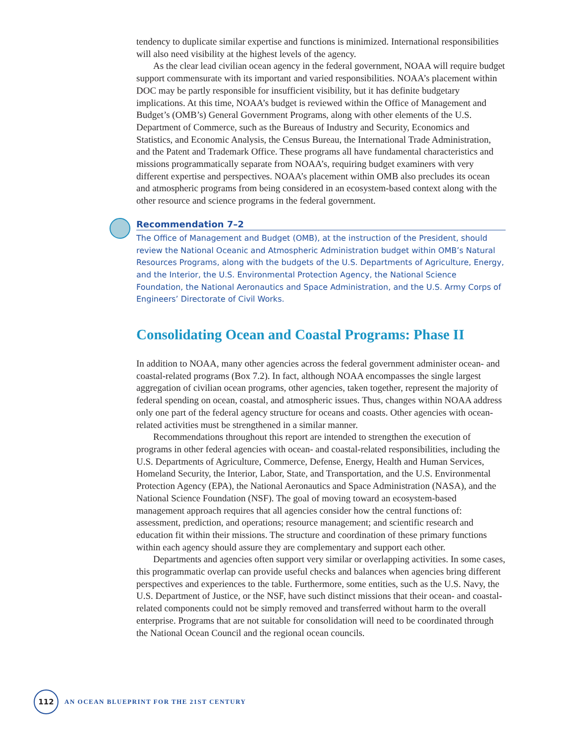tendency to duplicate similar expertise and functions is minimized. International responsibilities will also need visibility at the highest levels of the agency.
As the clear lead civilian ocean agency in the federal government, NOAA will require budget support commensurate with its important and varied responsibilities. NOAA’s placement within DOC may be partly responsible for insufficient visibility, but it has definite budgetary implications. At this time, NOAA’s budget is reviewed within the Office of Management and Budget’s (OMB’s) General Government Programs, along with other elements of the U.S. Department of Commerce, such as the Bureaus of Industry and Security, Economics and Statistics, and Economic Analysis, the Census Bureau, the International Trade Administration, and the Patent and Trademark Office. These programs all have fundamental characteristics and missions programmatically separate from NOAA’s, requiring budget examiners with very different expertise and perspectives. NOAA’s placement within OMB also precludes its ocean and atmospheric programs from being considered in an ecosystem-based context along with the other resource and science programs in the federal government.
Recommendation 7–2
The Office of Management and Budget (OMB), at the instruction of the President, should review the National Oceanic and Atmospheric Administration budget within OMB’s Natural Resources Programs, along with the budgets of the U.S. Departments of Agriculture, Energy, and the Interior, the U.S. Environmental Protection Agency, the National Science Foundation, the National Aeronautics and Space Administration, and the U.S. Army Corps of Engineers’ Directorate of Civil Works.
Consolidating Ocean and Coastal Programs: Phase II
In addition to NOAA, many other agencies across the federal government administer ocean- and coastal-related programs (Box 7.2). In fact, although NOAA encompasses the single largest aggregation of civilian ocean programs, other agencies, taken together, represent the majority of federal spending on ocean, coastal, and atmospheric issues. Thus, changes within NOAA address only one part of the federal agency structure for oceans and coasts. Other agencies with ocean-related activities must be strengthened in a similar manner.
Recommendations throughout this report are intended to strengthen the execution of programs in other federal agencies with ocean- and coastal-related responsibilities, including the U.S. Departments of Agriculture, Commerce, Defense, Energy, Health and Human Services, Homeland Security, the Interior, Labor, State, and Transportation, and the U.S. Environmental Protection Agency (EPA), the National Aeronautics and Space Administration (NASA), and the National Science Foundation (NSF). The goal of moving toward an ecosystem-based management approach requires that all agencies consider how the central functions of: assessment, prediction, and operations; resource management; and scientific research and education fit within their missions. The structure and coordination of these primary functions within each agency should assure they are complementary and support each other.
Departments and agencies often support very similar or overlapping activities. In some cases, this programmatic overlap can provide useful checks and balances when agencies bring different perspectives and experiences to the table. Furthermore, some entities, such as the U.S. Navy, the U.S. Department of Justice, or the NSF, have such distinct missions that their ocean- and coastal-related components could not be simply removed and transferred without harm to the overall enterprise. Programs that are not suitable for consolidation will need to be coordinated through the National Ocean Council and the regional ocean councils.
112
AN OCEAN BLUEPRINT FOR THE 21ST CENTURY